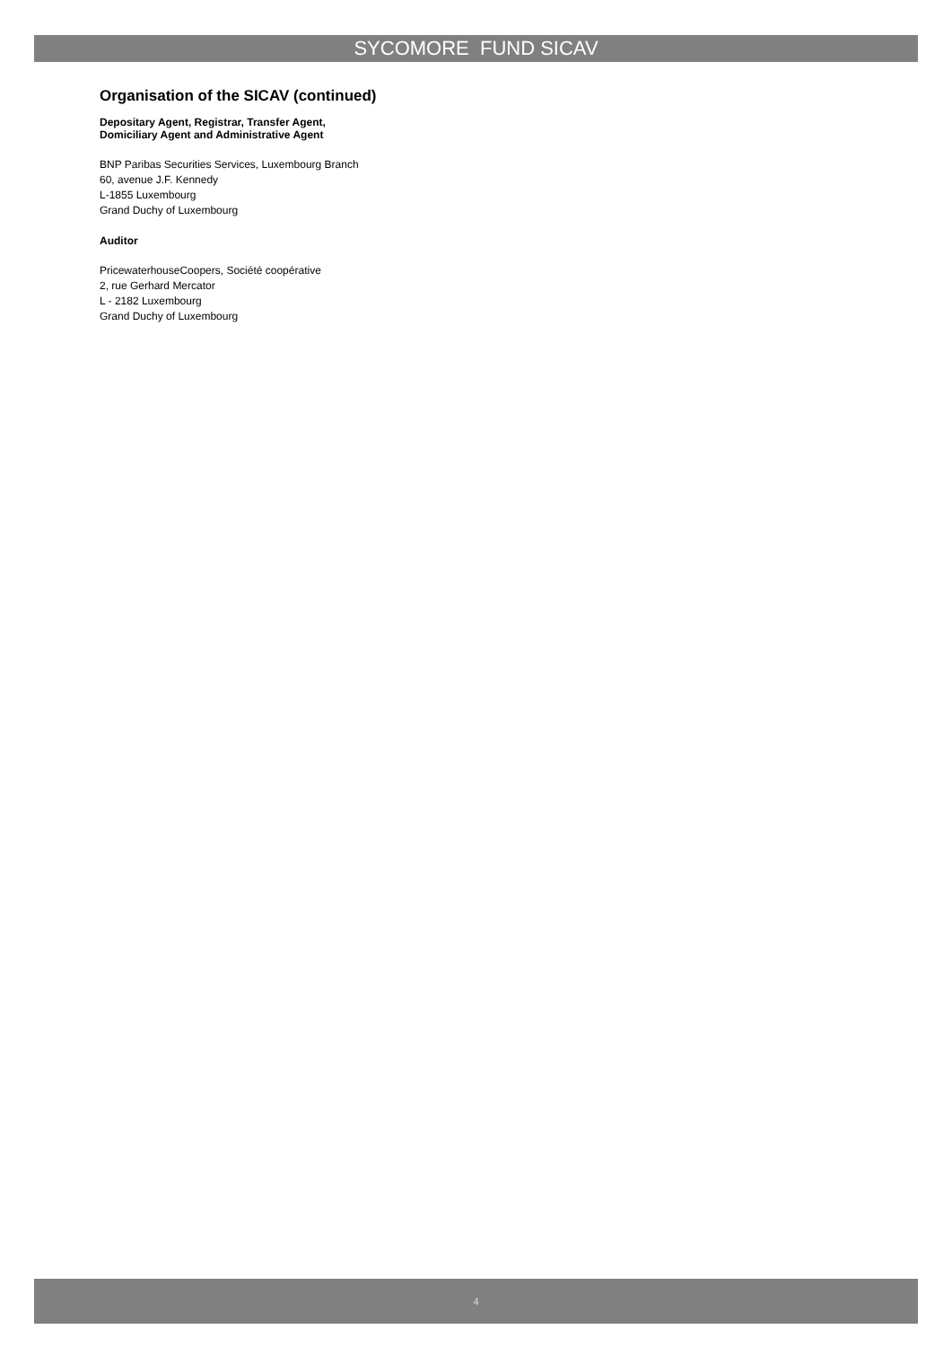SYCOMORE FUND SICAV
Organisation of the SICAV (continued)
Depositary Agent, Registrar, Transfer Agent,
Domiciliary Agent and Administrative Agent
BNP Paribas Securities Services, Luxembourg Branch
60, avenue J.F. Kennedy
L-1855 Luxembourg
Grand Duchy of Luxembourg
Auditor
PricewaterhouseCoopers, Société coopérative
2, rue Gerhard Mercator
L - 2182 Luxembourg
Grand Duchy of Luxembourg
4